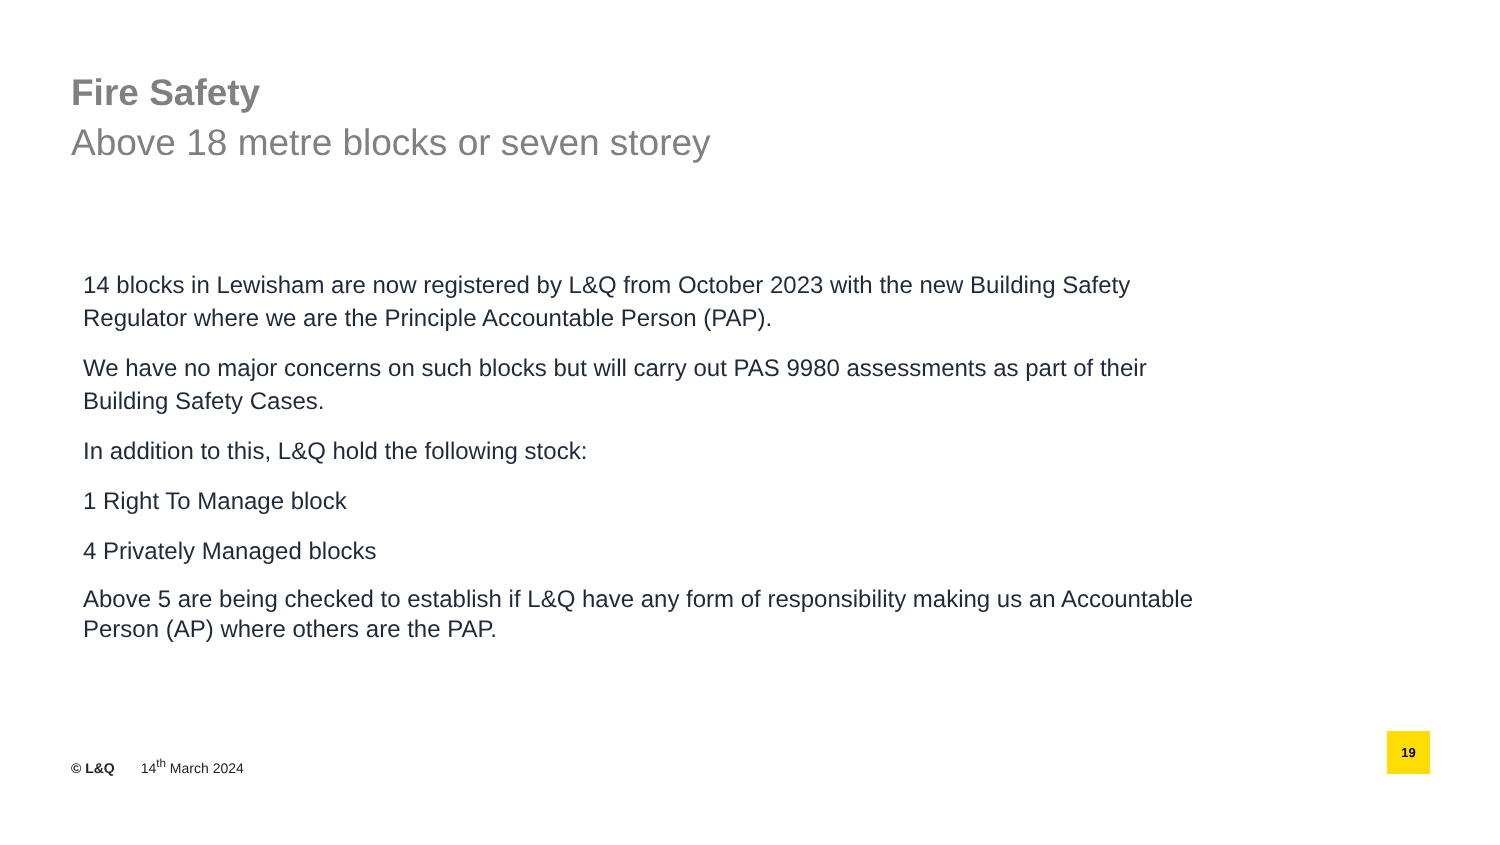Fire Safety
Above 18 metre blocks or seven storey
14 blocks in Lewisham are now registered by L&Q from October 2023 with the new Building Safety Regulator where we are the Principle Accountable Person (PAP).
We have no major concerns on such blocks but will carry out PAS 9980 assessments as part of their Building Safety Cases.
In addition to this, L&Q hold the following stock:
1 Right To Manage block
4 Privately Managed blocks
Above 5 are being checked to establish if L&Q have any form of responsibility making us an Accountable Person (AP) where others are the PAP.
© L&Q 14<sup>th</sup> March 2024
19